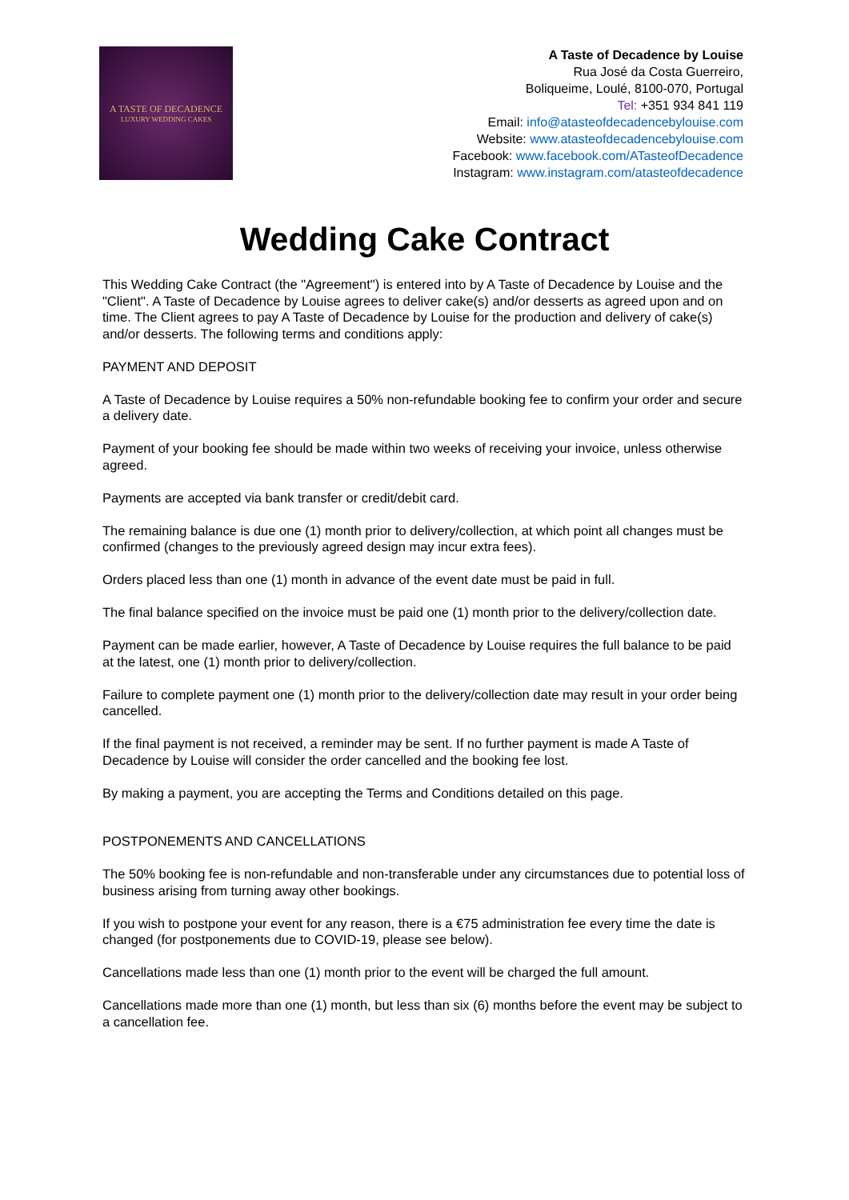A TASTE OF DECADENCE
LUXURY WEDDING CAKES
A Taste of Decadence by Louise
Rua José da Costa Guerreiro,
Boliqueime, Loulé, 8100-070, Portugal
Tel: +351 934 841 119
Email: info@atasteofdecadencebylouise.com
Website: www.atasteofdecadencebylouise.com
Facebook: www.facebook.com/ATasteofDecadence
Instagram: www.instagram.com/atasteofdecadence
Wedding Cake Contract
This Wedding Cake Contract (the "Agreement") is entered into by A Taste of Decadence by Louise and the "Client". A Taste of Decadence by Louise agrees to deliver cake(s) and/or desserts as agreed upon and on time. The Client agrees to pay A Taste of Decadence by Louise for the production and delivery of cake(s) and/or desserts. The following terms and conditions apply:
PAYMENT AND DEPOSIT
A Taste of Decadence by Louise requires a 50% non-refundable booking fee to confirm your order and secure a delivery date.
Payment of your booking fee should be made within two weeks of receiving your invoice, unless otherwise agreed.
Payments are accepted via bank transfer or credit/debit card.
The remaining balance is due one (1) month prior to delivery/collection, at which point all changes must be confirmed (changes to the previously agreed design may incur extra fees).
Orders placed less than one (1) month in advance of the event date must be paid in full.
The final balance specified on the invoice must be paid one (1) month prior to the delivery/collection date.
Payment can be made earlier, however, A Taste of Decadence by Louise requires the full balance to be paid at the latest, one (1) month prior to delivery/collection.
Failure to complete payment one (1) month prior to the delivery/collection date may result in your order being cancelled.
If the final payment is not received, a reminder may be sent. If no further payment is made A Taste of Decadence by Louise will consider the order cancelled and the booking fee lost.
By making a payment, you are accepting the Terms and Conditions detailed on this page.
POSTPONEMENTS AND CANCELLATIONS
The 50% booking fee is non-refundable and non-transferable under any circumstances due to potential loss of business arising from turning away other bookings.
If you wish to postpone your event for any reason, there is a €75 administration fee every time the date is changed (for postponements due to COVID-19, please see below).
Cancellations made less than one (1) month prior to the event will be charged the full amount.
Cancellations made more than one (1) month, but less than six (6) months before the event may be subject to a cancellation fee.